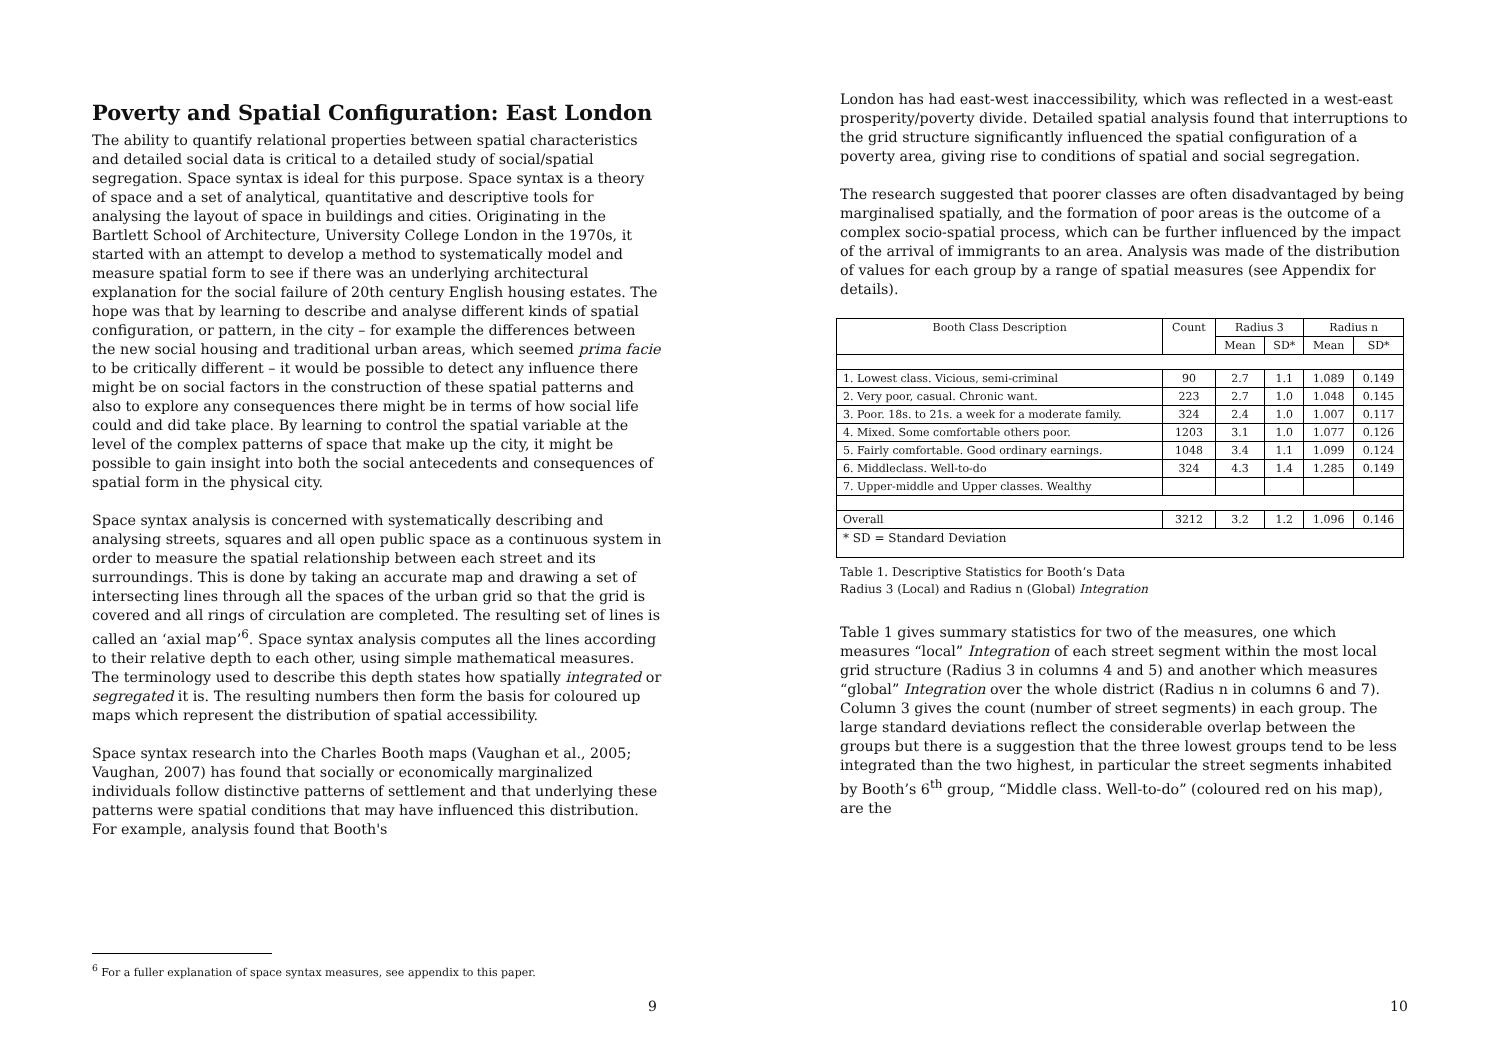Poverty and Spatial Configuration: East London
The ability to quantify relational properties between spatial characteristics and detailed social data is critical to a detailed study of social/spatial segregation. Space syntax is ideal for this purpose. Space syntax is a theory of space and a set of analytical, quantitative and descriptive tools for analysing the layout of space in buildings and cities. Originating in the Bartlett School of Architecture, University College London in the 1970s, it started with an attempt to develop a method to systematically model and measure spatial form to see if there was an underlying architectural explanation for the social failure of 20th century English housing estates. The hope was that by learning to describe and analyse different kinds of spatial configuration, or pattern, in the city – for example the differences between the new social housing and traditional urban areas, which seemed prima facie to be critically different – it would be possible to detect any influence there might be on social factors in the construction of these spatial patterns and also to explore any consequences there might be in terms of how social life could and did take place. By learning to control the spatial variable at the level of the complex patterns of space that make up the city, it might be possible to gain insight into both the social antecedents and consequences of spatial form in the physical city.
Space syntax analysis is concerned with systematically describing and analysing streets, squares and all open public space as a continuous system in order to measure the spatial relationship between each street and its surroundings. This is done by taking an accurate map and drawing a set of intersecting lines through all the spaces of the urban grid so that the grid is covered and all rings of circulation are completed. The resulting set of lines is called an ‘axial map’<sup>6</sup>. Space syntax analysis computes all the lines according to their relative depth to each other, using simple mathematical measures. The terminology used to describe this depth states how spatially integrated or segregated it is. The resulting numbers then form the basis for coloured up maps which represent the distribution of spatial accessibility.
Space syntax research into the Charles Booth maps (Vaughan et al., 2005; Vaughan, 2007) has found that socially or economically marginalized individuals follow distinctive patterns of settlement and that underlying these patterns were spatial conditions that may have influenced this distribution. For example, analysis found that Booth's
<sup>6</sup> For a fuller explanation of space syntax measures, see appendix to this paper.
9
London has had east-west inaccessibility, which was reflected in a west-east prosperity/poverty divide. Detailed spatial analysis found that interruptions to the grid structure significantly influenced the spatial configuration of a poverty area, giving rise to conditions of spatial and social segregation.
The research suggested that poorer classes are often disadvantaged by being marginalised spatially, and the formation of poor areas is the outcome of a complex socio-spatial process, which can be further influenced by the impact of the arrival of immigrants to an area. Analysis was made of the distribution of values for each group by a range of spatial measures (see Appendix for details).
| Booth Class Description | Count | Radius 3 | | Radius n | |
| --- | --- | --- | --- | --- | --- |
| | | Mean | SD* | Mean | SD* |
| 1. Lowest class. Vicious, semi-criminal | 90 | 2.7 | 1.1 | 1.089 | 0.149 |
| 2. Very poor, casual. Chronic want. | 223 | 2.7 | 1.0 | 1.048 | 0.145 |
| 3. Poor. 18s. to 21s. a week for a moderate family. | 324 | 2.4 | 1.0 | 1.007 | 0.117 |
| 4. Mixed. Some comfortable others poor. | 1203 | 3.1 | 1.0 | 1.077 | 0.126 |
| 5. Fairly comfortable. Good ordinary earnings. | 1048 | 3.4 | 1.1 | 1.099 | 0.124 |
| 6. Middleclass. Well-to-do | 324 | 4.3 | 1.4 | 1.285 | 0.149 |
| 7. Upper-middle and Upper classes. Wealthy | | | | | |
| Overall | 3212 | 3.2 | 1.2 | 1.096 | 0.146 |
| * SD = Standard Deviation | | | | | |
Table 1. Descriptive Statistics for Booth’s Data
Radius 3 (Local) and Radius n (Global) Integration
Table 1 gives summary statistics for two of the measures, one which measures “local” Integration of each street segment within the most local grid structure (Radius 3 in columns 4 and 5) and another which measures “global” Integration over the whole district (Radius n in columns 6 and 7). Column 3 gives the count (number of street segments) in each group. The large standard deviations reflect the considerable overlap between the groups but there is a suggestion that the three lowest groups tend to be less integrated than the two highest, in particular the street segments inhabited by Booth’s 6<sup>th</sup> group, “Middle class. Well-to-do” (coloured red on his map), are the
10